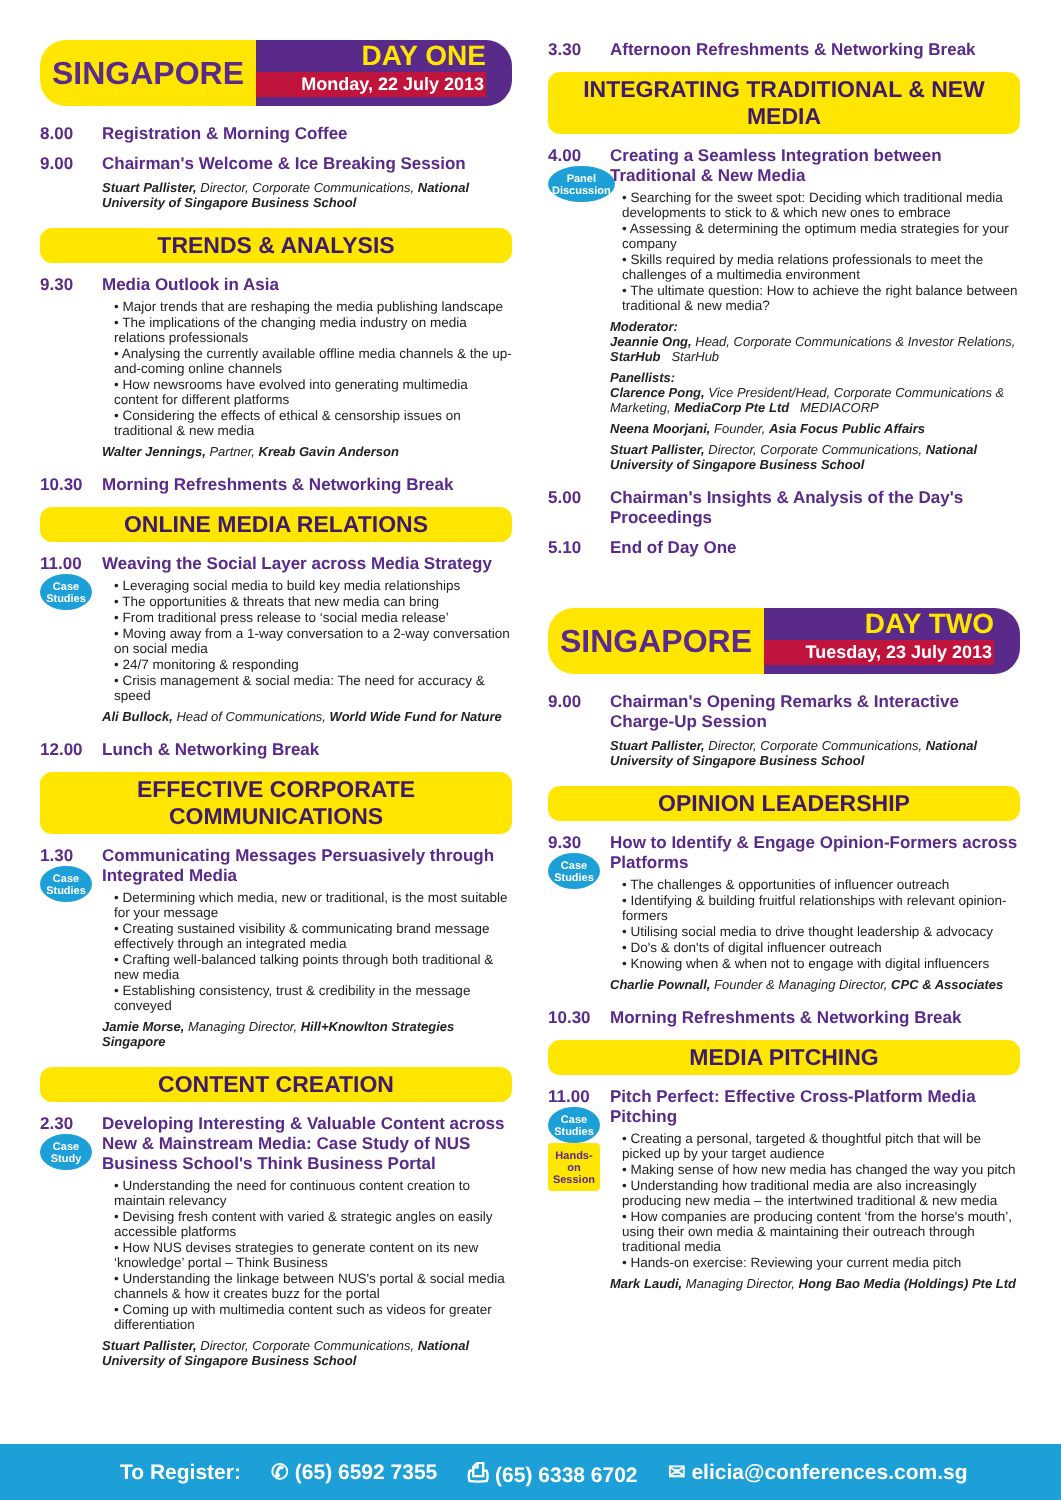SINGAPORE DAY ONE
Monday, 22 July 2013
8.00 Registration & Morning Coffee
9.00 Chairman's Welcome & Ice Breaking Session
Stuart Pallister, Director, Corporate Communications, National University of Singapore Business School
TRENDS & ANALYSIS
9.30 Media Outlook in Asia
• Major trends that are reshaping the media publishing landscape
• The implications of the changing media industry on media relations professionals
• Analysing the currently available offline media channels & the up-and-coming online channels
• How newsrooms have evolved into generating multimedia content for different platforms
• Considering the effects of ethical & censorship issues on traditional & new media
Walter Jennings, Partner, Kreab Gavin Anderson
10.30 Morning Refreshments & Networking Break
ONLINE MEDIA RELATIONS
11.00
Case Studies
Weaving the Social Layer across Media Strategy
• Leveraging social media to build key media relationships
• The opportunities & threats that new media can bring
• From traditional press release to ‘social media release’
• Moving away from a 1-way conversation to a 2-way conversation on social media
• 24/7 monitoring & responding
• Crisis management & social media: The need for accuracy & speed
Ali Bullock, Head of Communications, World Wide Fund for Nature
12.00 Lunch & Networking Break
EFFECTIVE CORPORATE COMMUNICATIONS
1.30
Case Studies
Communicating Messages Persuasively through Integrated Media
• Determining which media, new or traditional, is the most suitable for your message
• Creating sustained visibility & communicating brand message effectively through an integrated media
• Crafting well-balanced talking points through both traditional & new media
• Establishing consistency, trust & credibility in the message conveyed
Jamie Morse, Managing Director, Hill+Knowlton Strategies Singapore
CONTENT CREATION
2.30
Case Study
Developing Interesting & Valuable Content across New & Mainstream Media: Case Study of NUS Business School's Think Business Portal
• Understanding the need for continuous content creation to maintain relevancy
• Devising fresh content with varied & strategic angles on easily accessible platforms
• How NUS devises strategies to generate content on its new ‘knowledge’ portal – Think Business
• Understanding the linkage between NUS's portal & social media channels & how it creates buzz for the portal
• Coming up with multimedia content such as videos for greater differentiation
Stuart Pallister, Director, Corporate Communications, National University of Singapore Business School
3.30 Afternoon Refreshments & Networking Break
INTEGRATING TRADITIONAL & NEW MEDIA
4.00
Panel Discussion
Creating a Seamless Integration between Traditional & New Media
• Searching for the sweet spot: Deciding which traditional media developments to stick to & which new ones to embrace
• Assessing & determining the optimum media strategies for your company
• Skills required by media relations professionals to meet the challenges of a multimedia environment
• The ultimate question: How to achieve the right balance between traditional & new media?
Moderator:
Jeannie Ong, Head, Corporate Communications & Investor Relations, StarHub StarHub
Panellists:
Clarence Pong, Vice President/Head, Corporate Communications & Marketing, MediaCorp Pte Ltd MEDIACORP
Neena Moorjani, Founder, Asia Focus Public Affairs
Stuart Pallister, Director, Corporate Communications, National University of Singapore Business School
5.00 Chairman's Insights & Analysis of the Day's Proceedings
5.10 End of Day One
SINGAPORE DAY TWO
Tuesday, 23 July 2013
9.00 Chairman's Opening Remarks & Interactive Charge-Up Session
Stuart Pallister, Director, Corporate Communications, National University of Singapore Business School
OPINION LEADERSHIP
9.30
Case Studies
How to Identify & Engage Opinion-Formers across Platforms
• The challenges & opportunities of influencer outreach
• Identifying & building fruitful relationships with relevant opinion-formers
• Utilising social media to drive thought leadership & advocacy
• Do's & don'ts of digital influencer outreach
• Knowing when & when not to engage with digital influencers
Charlie Pownall, Founder & Managing Director, CPC & Associates
10.30 Morning Refreshments & Networking Break
MEDIA PITCHING
11.00
Case Studies
Hands-on Session
Pitch Perfect: Effective Cross-Platform Media Pitching
• Creating a personal, targeted & thoughtful pitch that will be picked up by your target audience
• Making sense of how new media has changed the way you pitch
• Understanding how traditional media are also increasingly producing new media – the intertwined traditional & new media
• How companies are producing content ‘from the horse's mouth’, using their own media & maintaining their outreach through traditional media
• Hands-on exercise: Reviewing your current media pitch
Mark Laudi, Managing Director, Hong Bao Media (Holdings) Pte Ltd
To Register: ✆ (65) 6592 7355 ⎙ (65) 6338 6702 ✉ elicia@conferences.com.sg